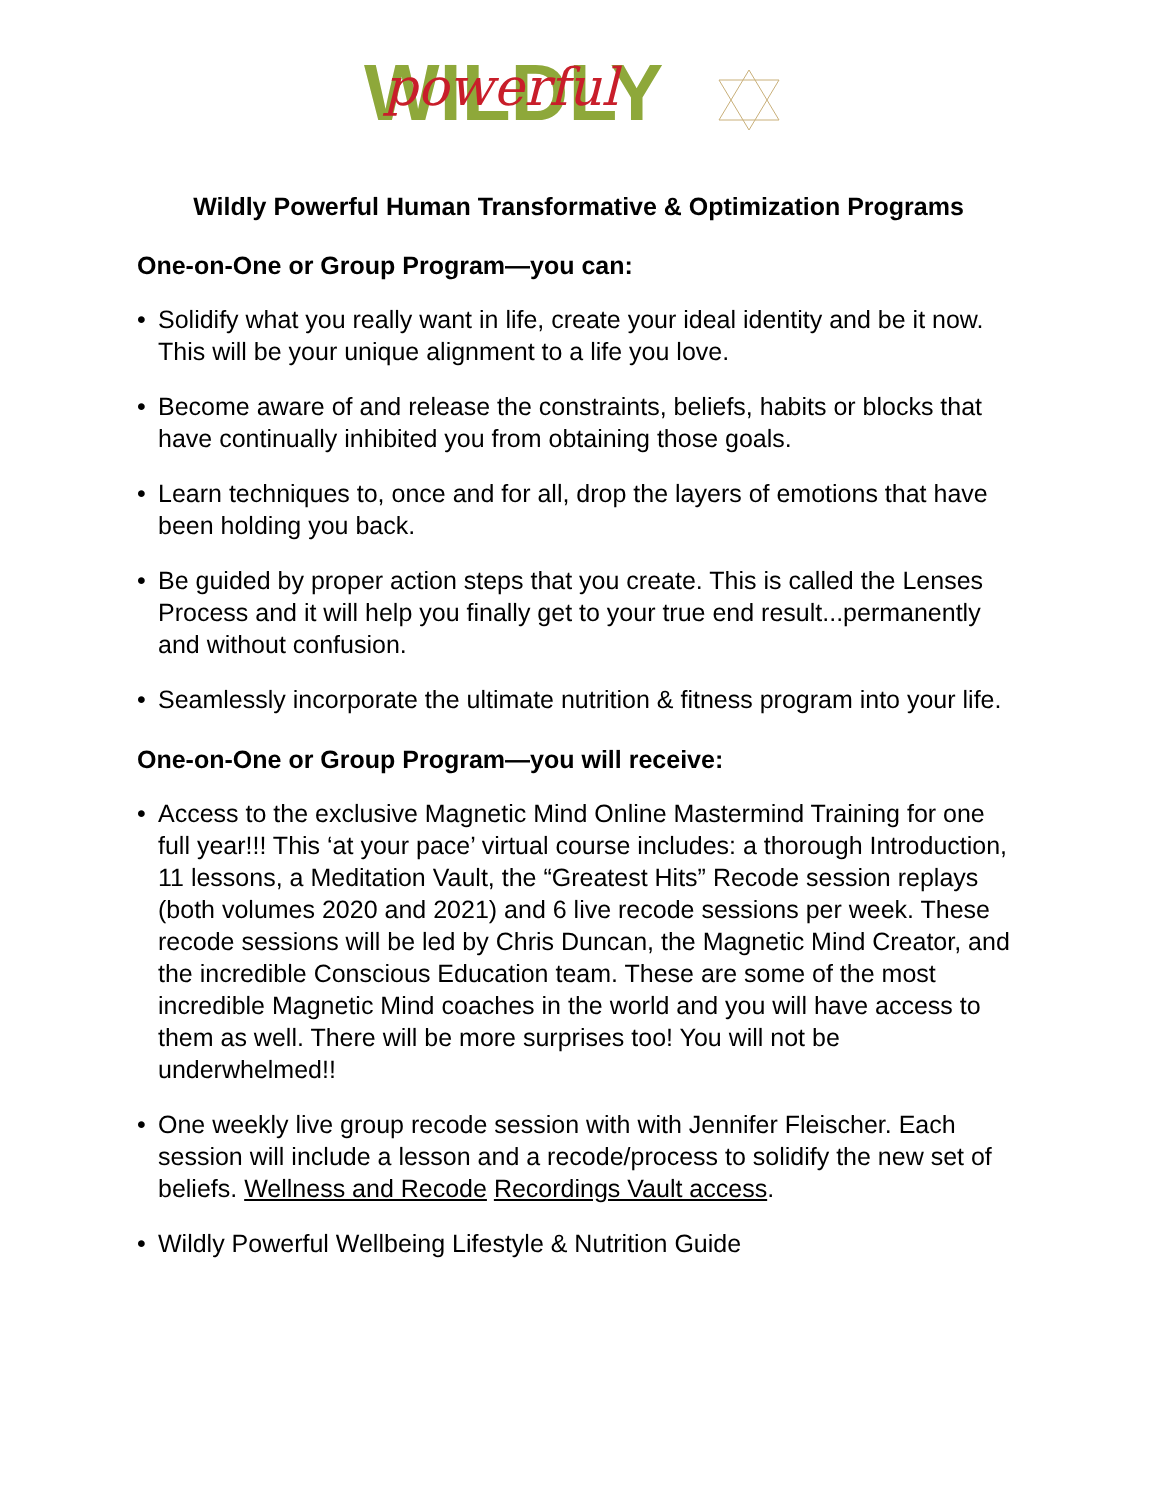WILDLY
powerful
Wildly Powerful Human Transformative & Optimization Programs
One-on-One or Group Program—you can:
• Solidify what you really want in life, create your ideal identity and be it now. This will be your unique alignment to a life you love.
• Become aware of and release the constraints, beliefs, habits or blocks that have continually inhibited you from obtaining those goals.
• Learn techniques to, once and for all, drop the layers of emotions that have been holding you back.
• Be guided by proper action steps that you create. This is called the Lenses Process and it will help you finally get to your true end result...permanently and without confusion.
• Seamlessly incorporate the ultimate nutrition & fitness program into your life.
One-on-One or Group Program—you will receive:
• Access to the exclusive Magnetic Mind Online Mastermind Training for one full year!!! This ‘at your pace’ virtual course includes: a thorough Introduction, 11 lessons, a Meditation Vault, the “Greatest Hits” Recode session replays (both volumes 2020 and 2021) and 6 live recode sessions per week. These recode sessions will be led by Chris Duncan, the Magnetic Mind Creator, and the incredible Conscious Education team. These are some of the most incredible Magnetic Mind coaches in the world and you will have access to them as well. There will be more surprises too! You will not be underwhelmed!!
• One weekly live group recode session with with Jennifer Fleischer. Each session will include a lesson and a recode/process to solidify the new set of beliefs. Wellness and Recode Recordings Vault access.
• Wildly Powerful Wellbeing Lifestyle & Nutrition Guide